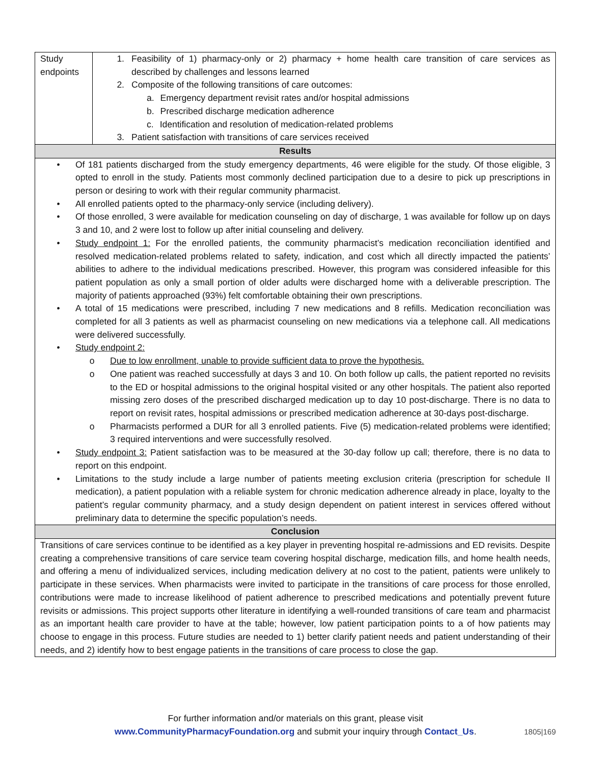| Study endpoints | 1. Feasibility of 1) pharmacy-only or 2) pharmacy + home health care transition of care services as described by challenges and lessons learned 2. Composite of the following transitions of care outcomes: a. Emergency department revisit rates and/or hospital admissions b. Prescribed discharge medication adherence c. Identification and resolution of medication-related problems 3. Patient satisfaction with transitions of care services received |
| Results | |
| • Of 181 patients discharged from the study emergency departments, 46 were eligible for the study. Of those eligible, 3 opted to enroll in the study. Patients most commonly declined participation due to a desire to pick up prescriptions in person or desiring to work with their regular community pharmacist. • All enrolled patients opted to the pharmacy-only service (including delivery). • Of those enrolled, 3 were available for medication counseling on day of discharge, 1 was available for follow up on days 3 and 10, and 2 were lost to follow up after initial counseling and delivery. • Study endpoint 1: For the enrolled patients, the community pharmacist’s medication reconciliation identified and resolved medication-related problems related to safety, indication, and cost which all directly impacted the patients’ abilities to adhere to the individual medications prescribed. However, this program was considered infeasible for this patient population as only a small portion of older adults were discharged home with a deliverable prescription. The majority of patients approached (93%) felt comfortable obtaining their own prescriptions. • A total of 15 medications were prescribed, including 7 new medications and 8 refills. Medication reconciliation was completed for all 3 patients as well as pharmacist counseling on new medications via a telephone call. All medications were delivered successfully. • Study endpoint 2: o Due to low enrollment, unable to provide sufficient data to prove the hypothesis. o One patient was reached successfully at days 3 and 10. On both follow up calls, the patient reported no revisits to the ED or hospital admissions to the original hospital visited or any other hospitals. The patient also reported missing zero doses of the prescribed discharged medication up to day 10 post-discharge. There is no data to report on revisit rates, hospital admissions or prescribed medication adherence at 30-days post-discharge. o Pharmacists performed a DUR for all 3 enrolled patients. Five (5) medication-related problems were identified; 3 required interventions and were successfully resolved. • Study endpoint 3: Patient satisfaction was to be measured at the 30-day follow up call; therefore, there is no data to report on this endpoint. • Limitations to the study include a large number of patients meeting exclusion criteria (prescription for schedule II medication), a patient population with a reliable system for chronic medication adherence already in place, loyalty to the patient’s regular community pharmacy, and a study design dependent on patient interest in services offered without preliminary data to determine the specific population’s needs. | |
| Conclusion | |
| Transitions of care services continue to be identified as a key player in preventing hospital re-admissions and ED revisits. Despite creating a comprehensive transitions of care service team covering hospital discharge, medication fills, and home health needs, and offering a menu of individualized services, including medication delivery at no cost to the patient, patients were unlikely to participate in these services. When pharmacists were invited to participate in the transitions of care process for those enrolled, contributions were made to increase likelihood of patient adherence to prescribed medications and potentially prevent future revisits or admissions. This project supports other literature in identifying a well-rounded transitions of care team and pharmacist as an important health care provider to have at the table; however, low patient participation points to a of how patients may choose to engage in this process. Future studies are needed to 1) better clarify patient needs and patient understanding of their needs, and 2) identify how to best engage patients in the transitions of care process to close the gap. | |
For further information and/or materials on this grant, please visit
www.CommunityPharmacyFoundation.org and submit your inquiry through Contact_Us. 1805|169